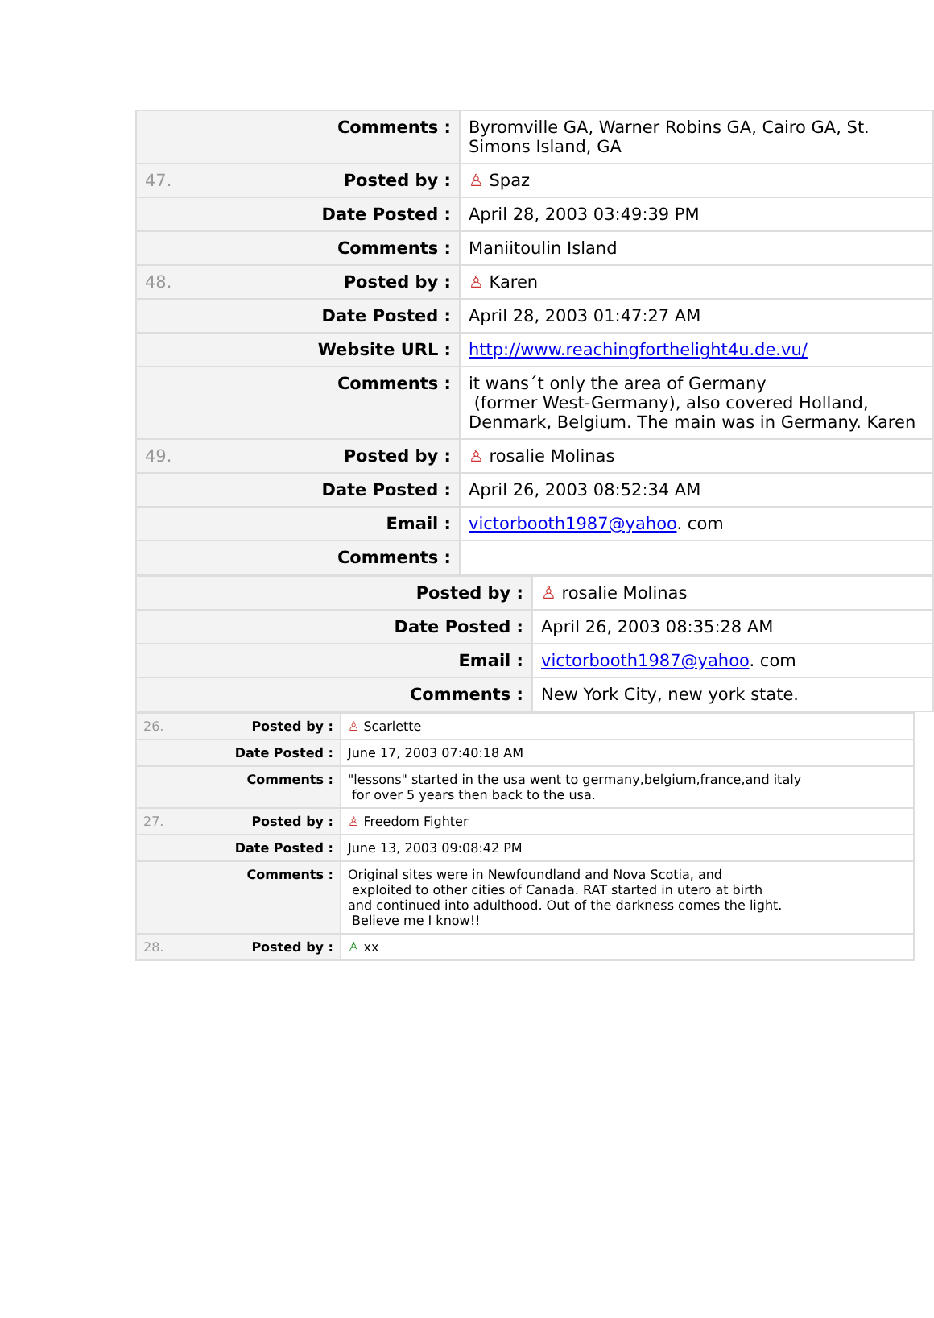| | Comments : | Byromville GA, Warner Robins GA, Cairo GA, St. Simons Island, GA |
| 47. | Posted by : | ♙ Spaz |
| | Date Posted : | April 28, 2003 03:49:39 PM |
| | Comments : | Maniitoulin Island |
| 48. | Posted by : | ♙ Karen |
| | Date Posted : | April 28, 2003 01:47:27 AM |
| | Website URL : | http://www.reachingforthelight4u.de.vu/ |
| | Comments : | it wans´t only the area of Germany (former West-Germany), also covered Holland, Denmark, Belgium. The main was in Germany. Karen |
| 49. | Posted by : | ♙ rosalie Molinas |
| | Date Posted : | April 26, 2003 08:52:34 AM |
| | Email : | victorbooth1987@yahoo . com |
| | Comments : | |
| | Posted by : | ♙ rosalie Molinas |
| | Date Posted : | April 26, 2003 08:35:28 AM |
| | Email : | victorbooth1987@yahoo . com |
| | Comments : | New York City, new york state. |
| 26. | Posted by : | ♙ Scarlette |
| | Date Posted : | June 17, 2003 07:40:18 AM |
| | Comments : | "lessons" started in the usa went to germany,belgium,france,and italy for over 5 years then back to the usa. |
| 27. | Posted by : | ♙ Freedom Fighter |
| | Date Posted : | June 13, 2003 09:08:42 PM |
| | Comments : | Original sites were in Newfoundland and Nova Scotia, and exploited to other cities of Canada. RAT started in utero at birth and continued into adulthood. Out of the darkness comes the light. Believe me I know!! |
| 28. | Posted by : | ♙ xx |